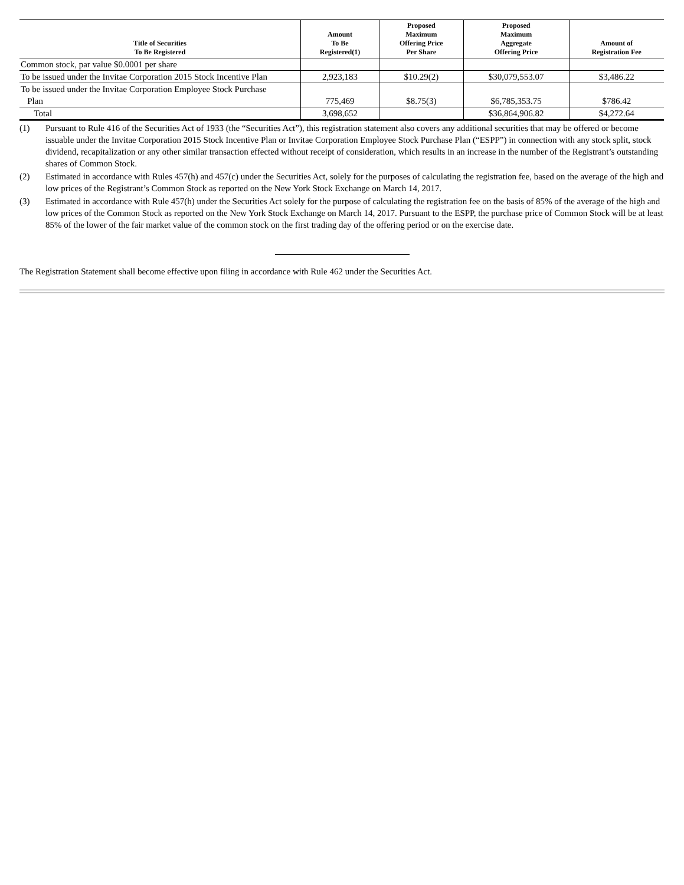| Title of Securities To Be Registered | Amount To Be Registered(1) | Proposed Maximum Offering Price Per Share | Proposed Maximum Aggregate Offering Price | Amount of Registration Fee |
| --- | --- | --- | --- | --- |
| Common stock, par value $0.0001 per share | | | | |
| To be issued under the Invitae Corporation 2015 Stock Incentive Plan | 2,923,183 | $10.29(2) | $30,079,553.07 | $3,486.22 |
| To be issued under the Invitae Corporation Employee Stock Purchase Plan | 775,469 | $8.75(3) | $6,785,353.75 | $786.42 |
| Total | 3,698,652 | | $36,864,906.82 | $4,272.64 |
(1) Pursuant to Rule 416 of the Securities Act of 1933 (the “Securities Act”), this registration statement also covers any additional securities that may be offered or become issuable under the Invitae Corporation 2015 Stock Incentive Plan or Invitae Corporation Employee Stock Purchase Plan (“ESPP”) in connection with any stock split, stock dividend, recapitalization or any other similar transaction effected without receipt of consideration, which results in an increase in the number of the Registrant’s outstanding shares of Common Stock.
(2) Estimated in accordance with Rules 457(h) and 457(c) under the Securities Act, solely for the purposes of calculating the registration fee, based on the average of the high and low prices of the Registrant’s Common Stock as reported on the New York Stock Exchange on March 14, 2017.
(3) Estimated in accordance with Rule 457(h) under the Securities Act solely for the purpose of calculating the registration fee on the basis of 85% of the average of the high and low prices of the Common Stock as reported on the New York Stock Exchange on March 14, 2017. Pursuant to the ESPP, the purchase price of Common Stock will be at least 85% of the lower of the fair market value of the common stock on the first trading day of the offering period or on the exercise date.
The Registration Statement shall become effective upon filing in accordance with Rule 462 under the Securities Act.